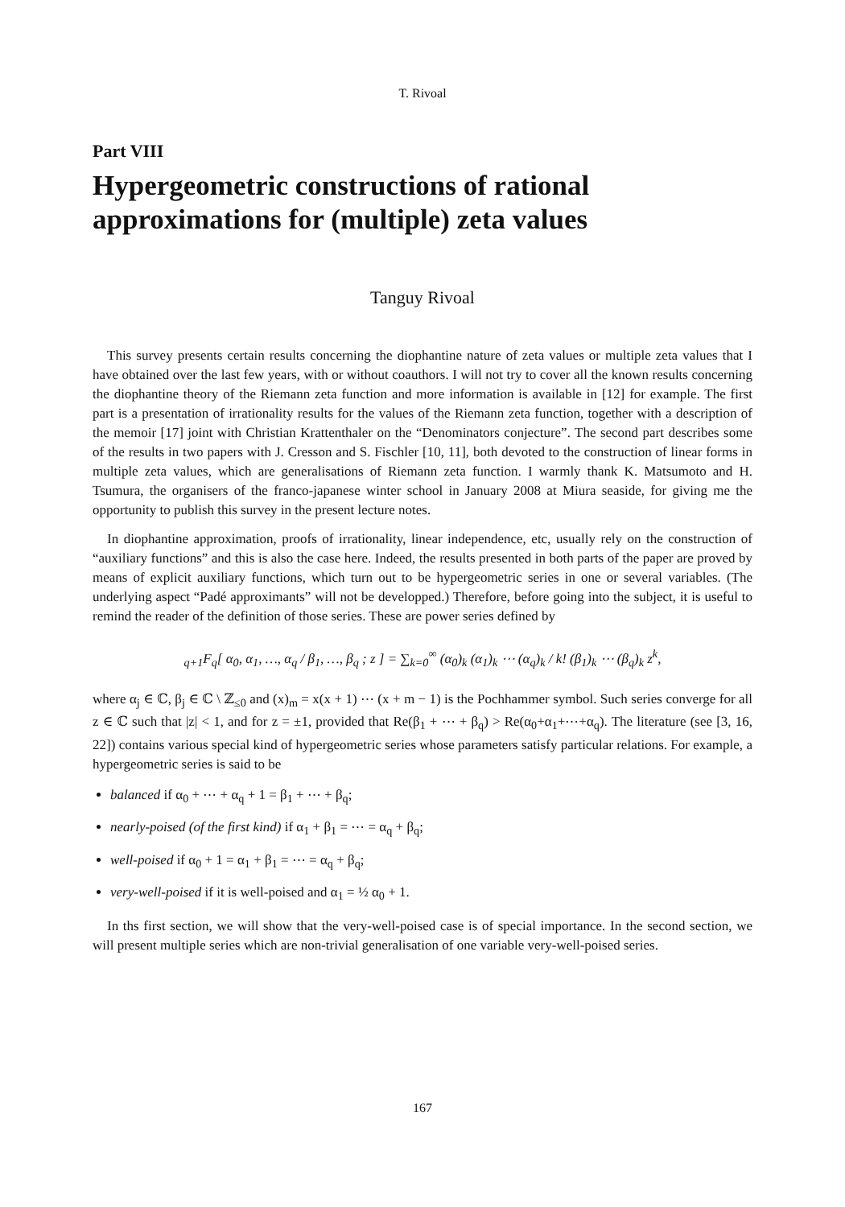T. Rivoal
Part VIII
Hypergeometric constructions of rational approximations for (multiple) zeta values
Tanguy Rivoal
This survey presents certain results concerning the diophantine nature of zeta values or multiple zeta values that I have obtained over the last few years, with or without coauthors. I will not try to cover all the known results concerning the diophantine theory of the Riemann zeta function and more information is available in [12] for example. The first part is a presentation of irrationality results for the values of the Riemann zeta function, together with a description of the memoir [17] joint with Christian Krattenthaler on the “Denominators conjecture”. The second part describes some of the results in two papers with J. Cresson and S. Fischler [10, 11], both devoted to the construction of linear forms in multiple zeta values, which are generalisations of Riemann zeta function. I warmly thank K. Matsumoto and H. Tsumura, the organisers of the franco-japanese winter school in January 2008 at Miura seaside, for giving me the opportunity to publish this survey in the present lecture notes.
In diophantine approximation, proofs of irrationality, linear independence, etc, usually rely on the construction of “auxiliary functions” and this is also the case here. Indeed, the results presented in both parts of the paper are proved by means of explicit auxiliary functions, which turn out to be hypergeometric series in one or several variables. (The underlying aspect “Padé approximants” will not be developped.) Therefore, before going into the subject, it is useful to remind the reader of the definition of those series. These are power series defined by
<sub>q+1</sub>F<sub>q</sub>[ α<sub>0</sub>, α<sub>1</sub>, …, α<sub>q</sub> / β<sub>1</sub>, …, β<sub>q</sub> ; z ] = ∑<sub>k=0</sub><sup>∞</sup> (α<sub>0</sub>)<sub>k</sub> (α<sub>1</sub>)<sub>k</sub> ⋯ (α<sub>q</sub>)<sub>k</sub> / k! (β<sub>1</sub>)<sub>k</sub> ⋯ (β<sub>q</sub>)<sub>k</sub> z<sup>k</sup>,
where α<sub>j</sub> ∈ ℂ, β<sub>j</sub> ∈ ℂ \ ℤ<sub>≤0</sub> and (x)<sub>m</sub> = x(x + 1) ⋯ (x + m − 1) is the Pochhammer symbol. Such series converge for all z ∈ ℂ such that |z| < 1, and for z = ±1, provided that Re(β<sub>1</sub> + ⋯ + β<sub>q</sub>) > Re(α<sub>0</sub>+α<sub>1</sub>+⋯+α<sub>q</sub>). The literature (see [3, 16, 22]) contains various special kind of hypergeometric series whose parameters satisfy particular relations. For example, a hypergeometric series is said to be
balanced if α<sub>0</sub> + ⋯ + α<sub>q</sub> + 1 = β<sub>1</sub> + ⋯ + β<sub>q</sub>;
nearly-poised (of the first kind) if α<sub>1</sub> + β<sub>1</sub> = ⋯ = α<sub>q</sub> + β<sub>q</sub>;
well-poised if α<sub>0</sub> + 1 = α<sub>1</sub> + β<sub>1</sub> = ⋯ = α<sub>q</sub> + β<sub>q</sub>;
very-well-poised if it is well-poised and α<sub>1</sub> = ½ α<sub>0</sub> + 1.
In ths first section, we will show that the very-well-poised case is of special importance. In the second section, we will present multiple series which are non-trivial generalisation of one variable very-well-poised series.
167